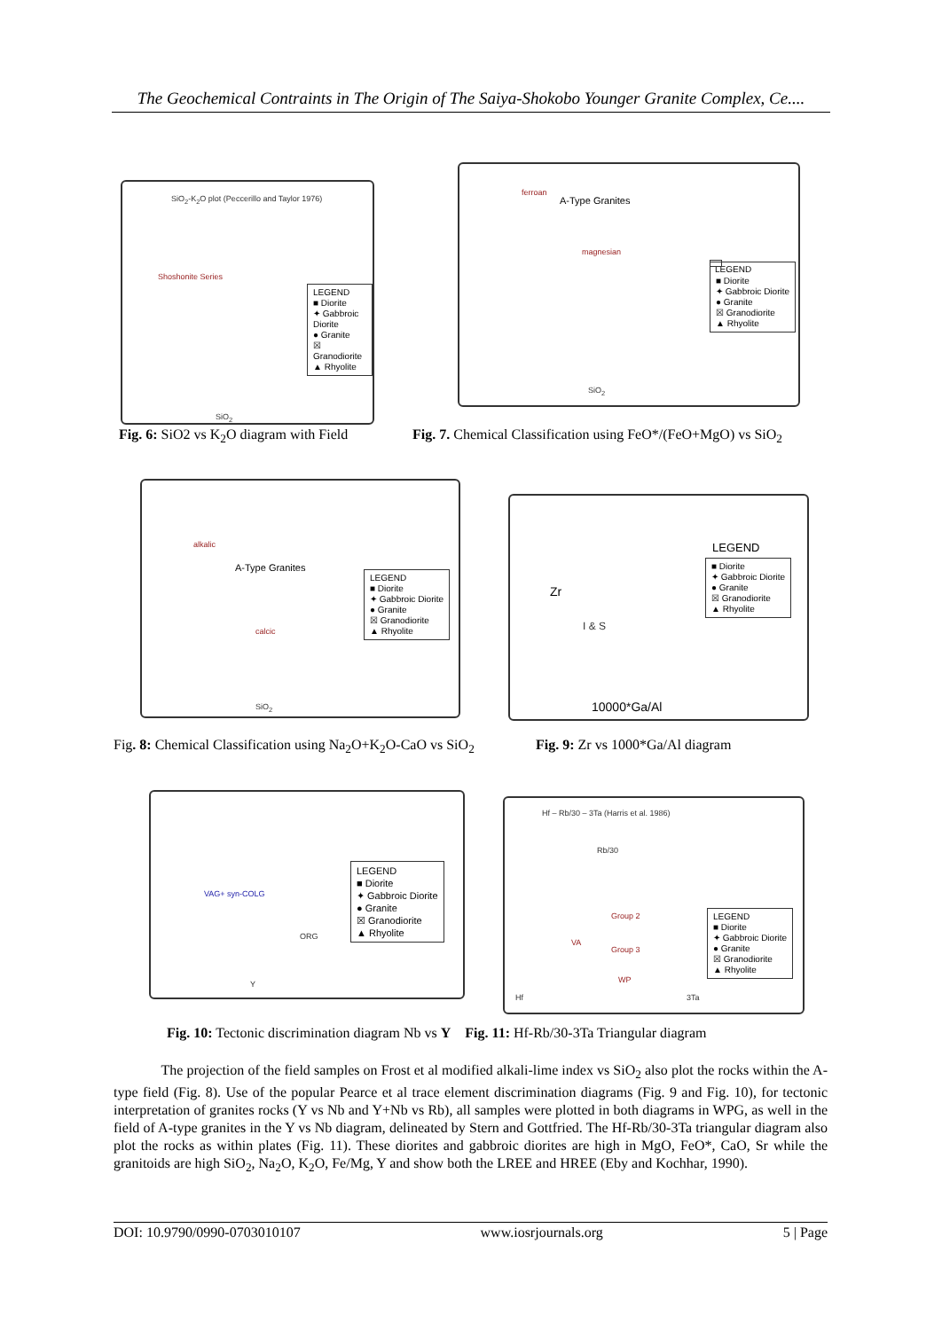The Geochemical Contraints in The Origin of The Saiya-Shokobo Younger Granite Complex, Ce....
SiO<sub>2</sub>-K<sub>2</sub>O plot (Peccerillo and Taylor 1976)
Shoshonite Series
SiO<sub>2</sub>
LEGEND
■ Diorite
✦ Gabbroic Diorite
● Granite
☒ Granodiorite
▲ Rhyolite
A-Type Granites
ferroan
magnesian
SiO<sub>2</sub>
LEGEND
■ Diorite
✦ Gabbroic Diorite
● Granite
☒ Granodiorite
▲ Rhyolite
Fig. 6: SiO2 vs K<sub>2</sub>O diagram with Field
Fig. 7. Chemical Classification using FeO*/(FeO+MgO) vs SiO<sub>2</sub>
A-Type Granites
alkalic
calcic
SiO<sub>2</sub>
LEGEND
■ Diorite
✦ Gabbroic Diorite
● Granite
☒ Granodiorite
▲ Rhyolite
I & S
10000*Ga/Al
Zr
LEGEND
■ Diorite
✦ Gabbroic Diorite
● Granite
☒ Granodiorite
▲ Rhyolite
Fig. 8: Chemical Classification using Na<sub>2</sub>O+K<sub>2</sub>O-CaO vs SiO<sub>2</sub>
Fig. 9: Zr vs 1000*Ga/Al diagram
VAG+ syn-COLG
ORG
Y
LEGEND
■ Diorite
✦ Gabbroic Diorite
● Granite
☒ Granodiorite
▲ Rhyolite
Hf – Rb/30 – 3Ta (Harris et al. 1986)
Rb/30
Group 2
Group 3
VA
WP
Hf 3Ta
LEGEND
■ Diorite
✦ Gabbroic Diorite
● Granite
☒ Granodiorite
▲ Rhyolite
Fig. 10: Tectonic discrimination diagram Nb vs Y Fig. 11: Hf-Rb/30-3Ta Triangular diagram
The projection of the field samples on Frost et al modified alkali-lime index vs SiO<sub>2</sub> also plot the rocks within the A-type field (Fig. 8). Use of the popular Pearce et al trace element discrimination diagrams (Fig. 9 and Fig. 10), for tectonic interpretation of granites rocks (Y vs Nb and Y+Nb vs Rb), all samples were plotted in both diagrams in WPG, as well in the field of A-type granites in the Y vs Nb diagram, delineated by Stern and Gottfried. The Hf-Rb/30-3Ta triangular diagram also plot the rocks as within plates (Fig. 11). These diorites and gabbroic diorites are high in MgO, FeO*, CaO, Sr while the granitoids are high SiO<sub>2</sub>, Na<sub>2</sub>O, K<sub>2</sub>O, Fe/Mg, Y and show both the LREE and HREE (Eby and Kochhar, 1990).
DOI: 10.9790/0990-0703010107 www.iosrjournals.org 5 | Page